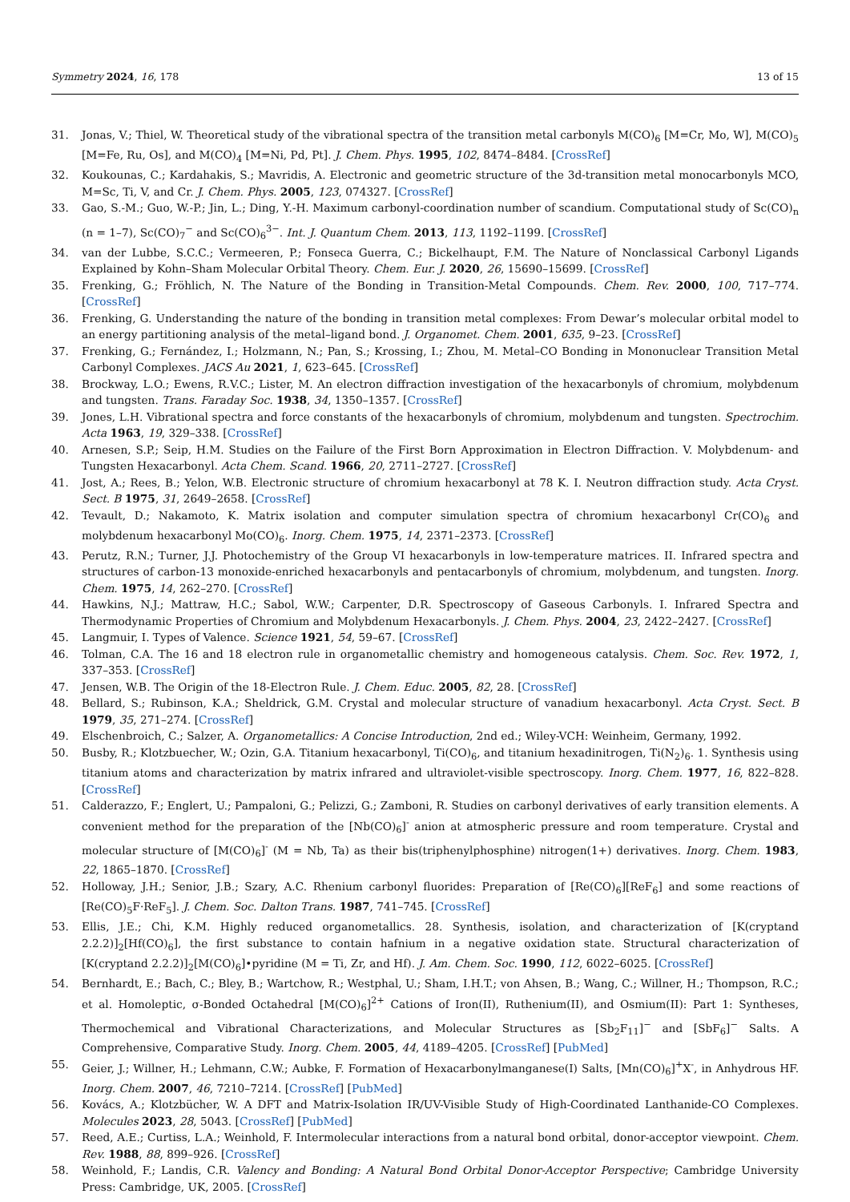Symmetry 2024, 16, 178 13 of 15
31. Jonas, V.; Thiel, W. Theoretical study of the vibrational spectra of the transition metal carbonyls M(CO)<sub>6</sub> [M=Cr, Mo, W], M(CO)<sub>5</sub> [M=Fe, Ru, Os], and M(CO)<sub>4</sub> [M=Ni, Pd, Pt]. J. Chem. Phys. 1995, 102, 8474–8484. [CrossRef]
32. Koukounas, C.; Kardahakis, S.; Mavridis, A. Electronic and geometric structure of the 3d-transition metal monocarbonyls MCO, M=Sc, Ti, V, and Cr. J. Chem. Phys. 2005, 123, 074327. [CrossRef]
33. Gao, S.-M.; Guo, W.-P.; Jin, L.; Ding, Y.-H. Maximum carbonyl-coordination number of scandium. Computational study of Sc(CO)<sub>n</sub> (n = 1–7), Sc(CO)<sub>7</sub><sup>−</sup> and Sc(CO)<sub>6</sub><sup>3−</sup>. Int. J. Quantum Chem. 2013, 113, 1192–1199. [CrossRef]
34. van der Lubbe, S.C.C.; Vermeeren, P.; Fonseca Guerra, C.; Bickelhaupt, F.M. The Nature of Nonclassical Carbonyl Ligands Explained by Kohn–Sham Molecular Orbital Theory. Chem. Eur. J. 2020, 26, 15690–15699. [CrossRef]
35. Frenking, G.; Fröhlich, N. The Nature of the Bonding in Transition-Metal Compounds. Chem. Rev. 2000, 100, 717–774. [CrossRef]
36. Frenking, G. Understanding the nature of the bonding in transition metal complexes: From Dewar’s molecular orbital model to an energy partitioning analysis of the metal–ligand bond. J. Organomet. Chem. 2001, 635, 9–23. [CrossRef]
37. Frenking, G.; Fernández, I.; Holzmann, N.; Pan, S.; Krossing, I.; Zhou, M. Metal–CO Bonding in Mononuclear Transition Metal Carbonyl Complexes. JACS Au 2021, 1, 623–645. [CrossRef]
38. Brockway, L.O.; Ewens, R.V.C.; Lister, M. An electron diffraction investigation of the hexacarbonyls of chromium, molybdenum and tungsten. Trans. Faraday Soc. 1938, 34, 1350–1357. [CrossRef]
39. Jones, L.H. Vibrational spectra and force constants of the hexacarbonyls of chromium, molybdenum and tungsten. Spectrochim. Acta 1963, 19, 329–338. [CrossRef]
40. Arnesen, S.P.; Seip, H.M. Studies on the Failure of the First Born Approximation in Electron Diffraction. V. Molybdenum- and Tungsten Hexacarbonyl. Acta Chem. Scand. 1966, 20, 2711–2727. [CrossRef]
41. Jost, A.; Rees, B.; Yelon, W.B. Electronic structure of chromium hexacarbonyl at 78 K. I. Neutron diffraction study. Acta Cryst. Sect. B 1975, 31, 2649–2658. [CrossRef]
42. Tevault, D.; Nakamoto, K. Matrix isolation and computer simulation spectra of chromium hexacarbonyl Cr(CO)<sub>6</sub> and molybdenum hexacarbonyl Mo(CO)<sub>6</sub>. Inorg. Chem. 1975, 14, 2371–2373. [CrossRef]
43. Perutz, R.N.; Turner, J.J. Photochemistry of the Group VI hexacarbonyls in low-temperature matrices. II. Infrared spectra and structures of carbon-13 monoxide-enriched hexacarbonyls and pentacarbonyls of chromium, molybdenum, and tungsten. Inorg. Chem. 1975, 14, 262–270. [CrossRef]
44. Hawkins, N.J.; Mattraw, H.C.; Sabol, W.W.; Carpenter, D.R. Spectroscopy of Gaseous Carbonyls. I. Infrared Spectra and Thermodynamic Properties of Chromium and Molybdenum Hexacarbonyls. J. Chem. Phys. 2004, 23, 2422–2427. [CrossRef]
45. Langmuir, I. Types of Valence. Science 1921, 54, 59–67. [CrossRef]
46. Tolman, C.A. The 16 and 18 electron rule in organometallic chemistry and homogeneous catalysis. Chem. Soc. Rev. 1972, 1, 337–353. [CrossRef]
47. Jensen, W.B. The Origin of the 18-Electron Rule. J. Chem. Educ. 2005, 82, 28. [CrossRef]
48. Bellard, S.; Rubinson, K.A.; Sheldrick, G.M. Crystal and molecular structure of vanadium hexacarbonyl. Acta Cryst. Sect. B 1979, 35, 271–274. [CrossRef]
49. Elschenbroich, C.; Salzer, A. Organometallics: A Concise Introduction, 2nd ed.; Wiley-VCH: Weinheim, Germany, 1992.
50. Busby, R.; Klotzbuecher, W.; Ozin, G.A. Titanium hexacarbonyl, Ti(CO)<sub>6</sub>, and titanium hexadinitrogen, Ti(N<sub>2</sub>)<sub>6</sub>. 1. Synthesis using titanium atoms and characterization by matrix infrared and ultraviolet-visible spectroscopy. Inorg. Chem. 1977, 16, 822–828. [CrossRef]
51. Calderazzo, F.; Englert, U.; Pampaloni, G.; Pelizzi, G.; Zamboni, R. Studies on carbonyl derivatives of early transition elements. A convenient method for the preparation of the [Nb(CO)<sub>6</sub>]<sup>-</sup> anion at atmospheric pressure and room temperature. Crystal and molecular structure of [M(CO)<sub>6</sub>]<sup>-</sup> (M = Nb, Ta) as their bis(triphenylphosphine) nitrogen(1+) derivatives. Inorg. Chem. 1983, 22, 1865–1870. [CrossRef]
52. Holloway, J.H.; Senior, J.B.; Szary, A.C. Rhenium carbonyl fluorides: Preparation of [Re(CO)<sub>6</sub>][ReF<sub>6</sub>] and some reactions of [Re(CO)<sub>5</sub>F·ReF<sub>5</sub>]. J. Chem. Soc. Dalton Trans. 1987, 741–745. [CrossRef]
53. Ellis, J.E.; Chi, K.M. Highly reduced organometallics. 28. Synthesis, isolation, and characterization of [K(cryptand 2.2.2)]<sub>2</sub>[Hf(CO)<sub>6</sub>], the first substance to contain hafnium in a negative oxidation state. Structural characterization of [K(cryptand 2.2.2)]<sub>2</sub>[M(CO)<sub>6</sub>]•pyridine (M = Ti, Zr, and Hf). J. Am. Chem. Soc. 1990, 112, 6022–6025. [CrossRef]
54. Bernhardt, E.; Bach, C.; Bley, B.; Wartchow, R.; Westphal, U.; Sham, I.H.T.; von Ahsen, B.; Wang, C.; Willner, H.; Thompson, R.C.; et al. Homoleptic, σ-Bonded Octahedral [M(CO)<sub>6</sub>]<sup>2+</sup> Cations of Iron(II), Ruthenium(II), and Osmium(II): Part 1: Syntheses, Thermochemical and Vibrational Characterizations, and Molecular Structures as [Sb<sub>2</sub>F<sub>11</sub>]<sup>−</sup> and [SbF<sub>6</sub>]<sup>−</sup> Salts. A Comprehensive, Comparative Study. Inorg. Chem. 2005, 44, 4189–4205. [CrossRef] [PubMed]
55. Geier, J.; Willner, H.; Lehmann, C.W.; Aubke, F. Formation of Hexacarbonylmanganese(I) Salts, [Mn(CO)<sub>6</sub>]<sup>+</sup>X<sup>-</sup>, in Anhydrous HF. Inorg. Chem. 2007, 46, 7210–7214. [CrossRef] [PubMed]
56. Kovács, A.; Klotzbücher, W. A DFT and Matrix-Isolation IR/UV-Visible Study of High-Coordinated Lanthanide-CO Complexes. Molecules 2023, 28, 5043. [CrossRef] [PubMed]
57. Reed, A.E.; Curtiss, L.A.; Weinhold, F. Intermolecular interactions from a natural bond orbital, donor-acceptor viewpoint. Chem. Rev. 1988, 88, 899–926. [CrossRef]
58. Weinhold, F.; Landis, C.R. Valency and Bonding: A Natural Bond Orbital Donor-Acceptor Perspective; Cambridge University Press: Cambridge, UK, 2005. [CrossRef]